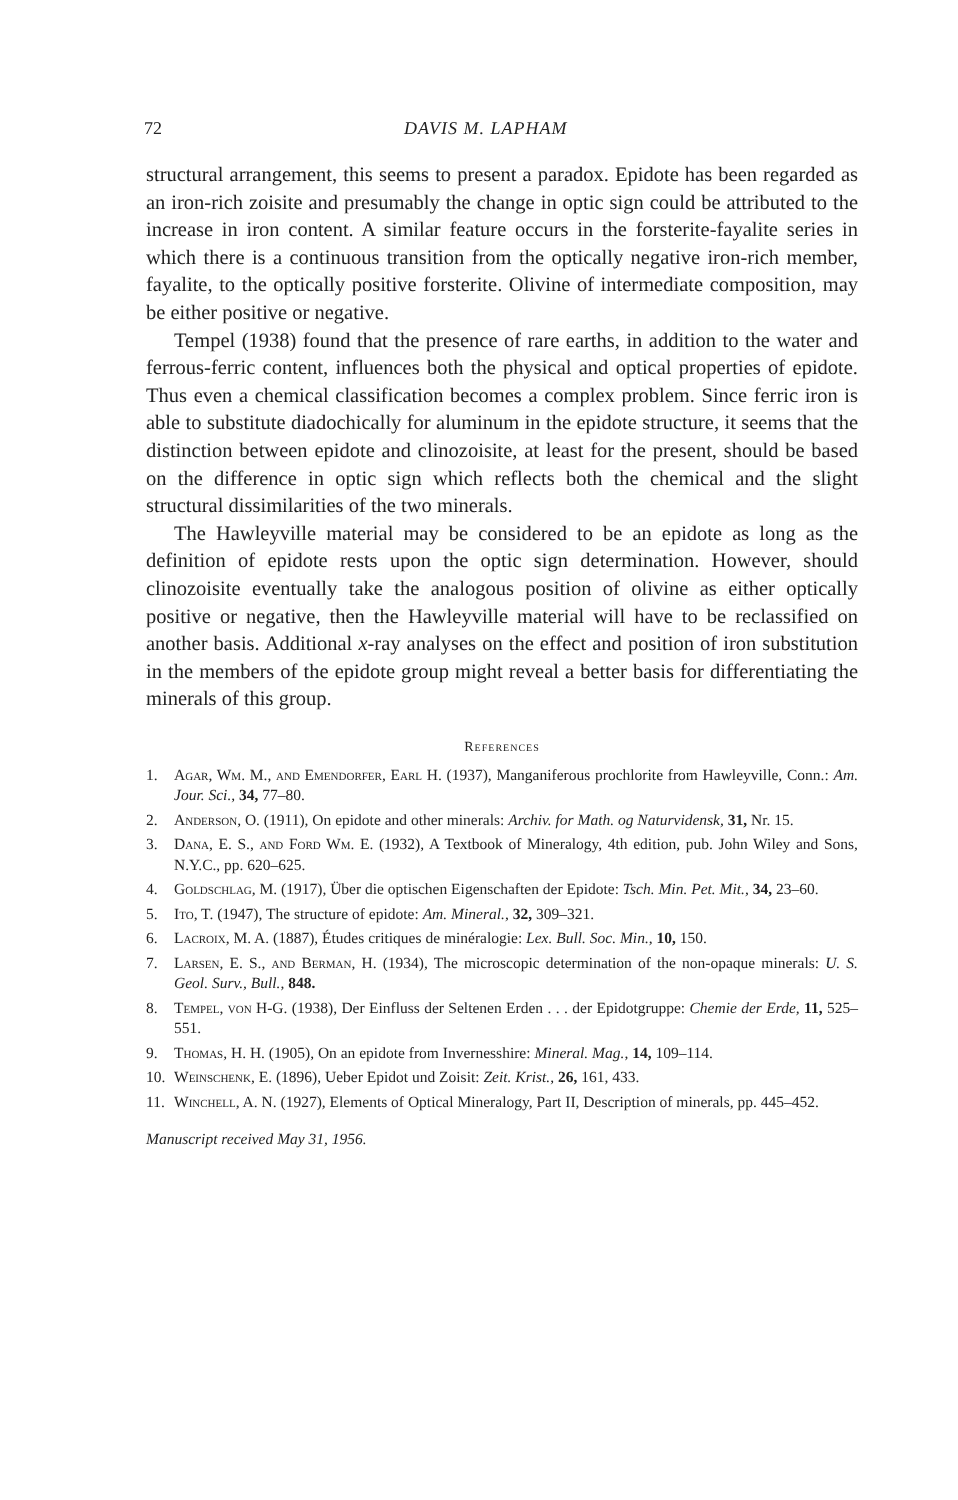72 DAVIS M. LAPHAM
structural arrangement, this seems to present a paradox. Epidote has been regarded as an iron-rich zoisite and presumably the change in optic sign could be attributed to the increase in iron content. A similar feature occurs in the forsterite-fayalite series in which there is a continuous transition from the optically negative iron-rich member, fayalite, to the optically positive forsterite. Olivine of intermediate composition, may be either positive or negative.
Tempel (1938) found that the presence of rare earths, in addition to the water and ferrous-ferric content, influences both the physical and optical properties of epidote. Thus even a chemical classification becomes a complex problem. Since ferric iron is able to substitute diadochically for aluminum in the epidote structure, it seems that the distinction between epidote and clinozoisite, at least for the present, should be based on the difference in optic sign which reflects both the chemical and the slight structural dissimilarities of the two minerals.
The Hawleyville material may be considered to be an epidote as long as the definition of epidote rests upon the optic sign determination. However, should clinozoisite eventually take the analogous position of olivine as either optically positive or negative, then the Hawleyville material will have to be reclassified on another basis. Additional x-ray analyses on the effect and position of iron substitution in the members of the epidote group might reveal a better basis for differentiating the minerals of this group.
References
1. Agar, Wm. M., and Emendorfer, Earl H. (1937), Manganiferous prochlorite from Hawleyville, Conn.: Am. Jour. Sci., 34, 77–80.
2. Anderson, O. (1911), On epidote and other minerals: Archiv. for Math. og Naturvidensk, 31, Nr. 15.
3. Dana, E. S., and Ford Wm. E. (1932), A Textbook of Mineralogy, 4th edition, pub. John Wiley and Sons, N.Y.C., pp. 620–625.
4. Goldschlag, M. (1917), Über die optischen Eigenschaften der Epidote: Tsch. Min. Pet. Mit., 34, 23–60.
5. Ito, T. (1947), The structure of epidote: Am. Mineral., 32, 309–321.
6. Lacroix, M. A. (1887), Études critiques de minéralogie: Lex. Bull. Soc. Min., 10, 150.
7. Larsen, E. S., and Berman, H. (1934), The microscopic determination of the non-opaque minerals: U. S. Geol. Surv., Bull., 848.
8. Tempel, von H-G. (1938), Der Einfluss der Seltenen Erden . . . der Epidotgruppe: Chemie der Erde, 11, 525–551.
9. Thomas, H. H. (1905), On an epidote from Invernesshire: Mineral. Mag., 14, 109–114.
10. Weinschenk, E. (1896), Ueber Epidot und Zoisit: Zeit. Krist., 26, 161, 433.
11. Winchell, A. N. (1927), Elements of Optical Mineralogy, Part II, Description of minerals, pp. 445–452.
Manuscript received May 31, 1956.